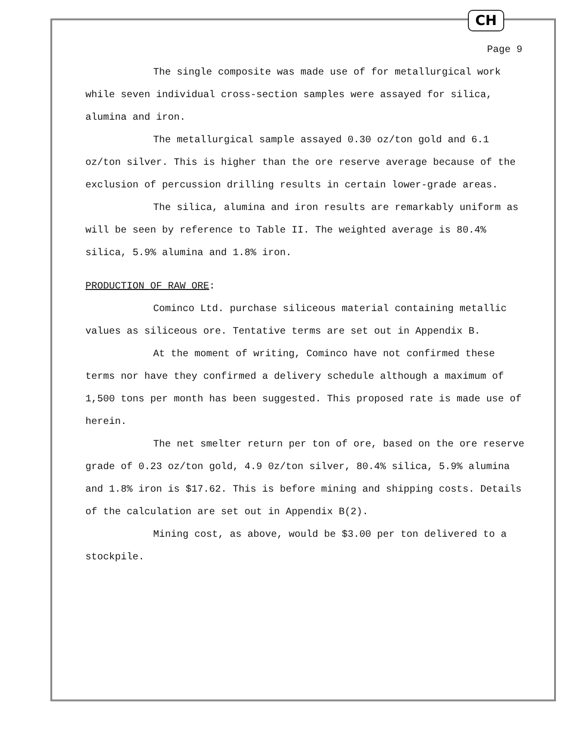CH
Page 9
The single composite was made use of for metallurgical work while seven individual cross-section samples were assayed for silica, alumina and iron.
The metallurgical sample assayed 0.30 oz/ton gold and 6.1 oz/ton silver. This is higher than the ore reserve average because of the exclusion of percussion drilling results in certain lower-grade areas.
The silica, alumina and iron results are remarkably uniform as will be seen by reference to Table II. The weighted average is 80.4% silica, 5.9% alumina and 1.8% iron.
PRODUCTION OF RAW ORE:
Cominco Ltd. purchase siliceous material containing metallic values as siliceous ore. Tentative terms are set out in Appendix B.
At the moment of writing, Cominco have not confirmed these terms nor have they confirmed a delivery schedule although a maximum of 1,500 tons per month has been suggested. This proposed rate is made use of herein.
The net smelter return per ton of ore, based on the ore reserve grade of 0.23 oz/ton gold, 4.9 0z/ton silver, 80.4% silica, 5.9% alumina and 1.8% iron is $17.62. This is before mining and shipping costs. Details of the calculation are set out in Appendix B(2).
Mining cost, as above, would be $3.00 per ton delivered to a stockpile.